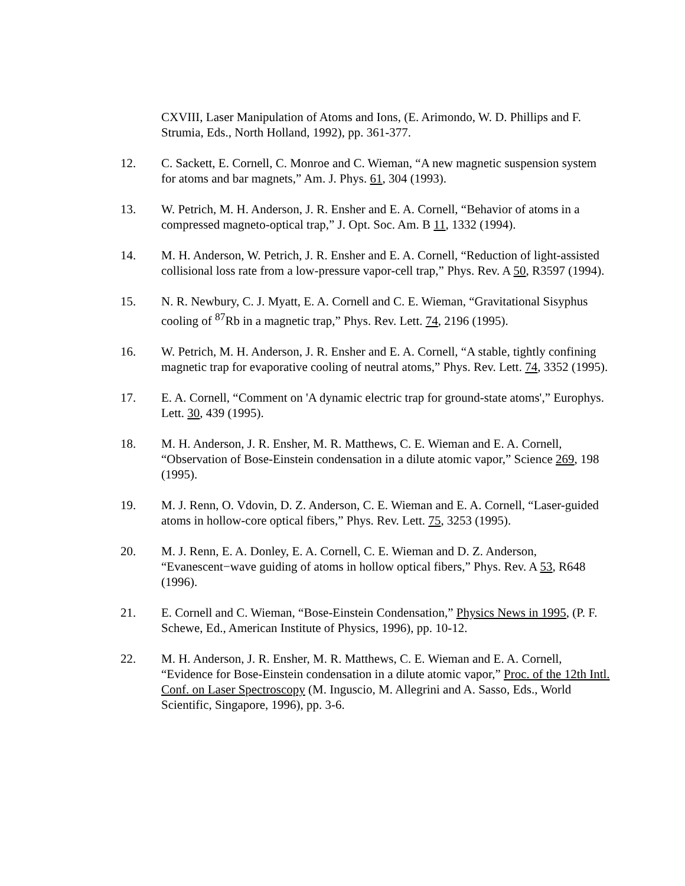CXVIII, Laser Manipulation of Atoms and Ions, (E. Arimondo, W. D. Phillips and F. Strumia, Eds., North Holland, 1992), pp. 361-377.
12. C. Sackett, E. Cornell, C. Monroe and C. Wieman, “A new magnetic suspension system for atoms and bar magnets,” Am. J. Phys. 61, 304 (1993).
13. W. Petrich, M. H. Anderson, J. R. Ensher and E. A. Cornell, “Behavior of atoms in a compressed magneto-optical trap,” J. Opt. Soc. Am. B 11, 1332 (1994).
14. M. H. Anderson, W. Petrich, J. R. Ensher and E. A. Cornell, “Reduction of light-assisted collisional loss rate from a low-pressure vapor-cell trap,” Phys. Rev. A 50, R3597 (1994).
15. N. R. Newbury, C. J. Myatt, E. A. Cornell and C. E. Wieman, “Gravitational Sisyphus cooling of <sup>87</sup>Rb in a magnetic trap,” Phys. Rev. Lett. 74, 2196 (1995).
16. W. Petrich, M. H. Anderson, J. R. Ensher and E. A. Cornell, “A stable, tightly confining magnetic trap for evaporative cooling of neutral atoms,” Phys. Rev. Lett. 74, 3352 (1995).
17. E. A. Cornell, “Comment on 'A dynamic electric trap for ground-state atoms',” Europhys. Lett. 30, 439 (1995).
18. M. H. Anderson, J. R. Ensher, M. R. Matthews, C. E. Wieman and E. A. Cornell, “Observation of Bose-Einstein condensation in a dilute atomic vapor,” Science 269, 198 (1995).
19. M. J. Renn, O. Vdovin, D. Z. Anderson, C. E. Wieman and E. A. Cornell, “Laser-guided atoms in hollow-core optical fibers,” Phys. Rev. Lett. 75, 3253 (1995).
20. M. J. Renn, E. A. Donley, E. A. Cornell, C. E. Wieman and D. Z. Anderson, “Evanescent−wave guiding of atoms in hollow optical fibers,” Phys. Rev. A 53, R648 (1996).
21. E. Cornell and C. Wieman, “Bose-Einstein Condensation,” Physics News in 1995, (P. F. Schewe, Ed., American Institute of Physics, 1996), pp. 10-12.
22. M. H. Anderson, J. R. Ensher, M. R. Matthews, C. E. Wieman and E. A. Cornell, “Evidence for Bose-Einstein condensation in a dilute atomic vapor,” Proc. of the 12th Intl. Conf. on Laser Spectroscopy (M. Inguscio, M. Allegrini and A. Sasso, Eds., World Scientific, Singapore, 1996), pp. 3-6.